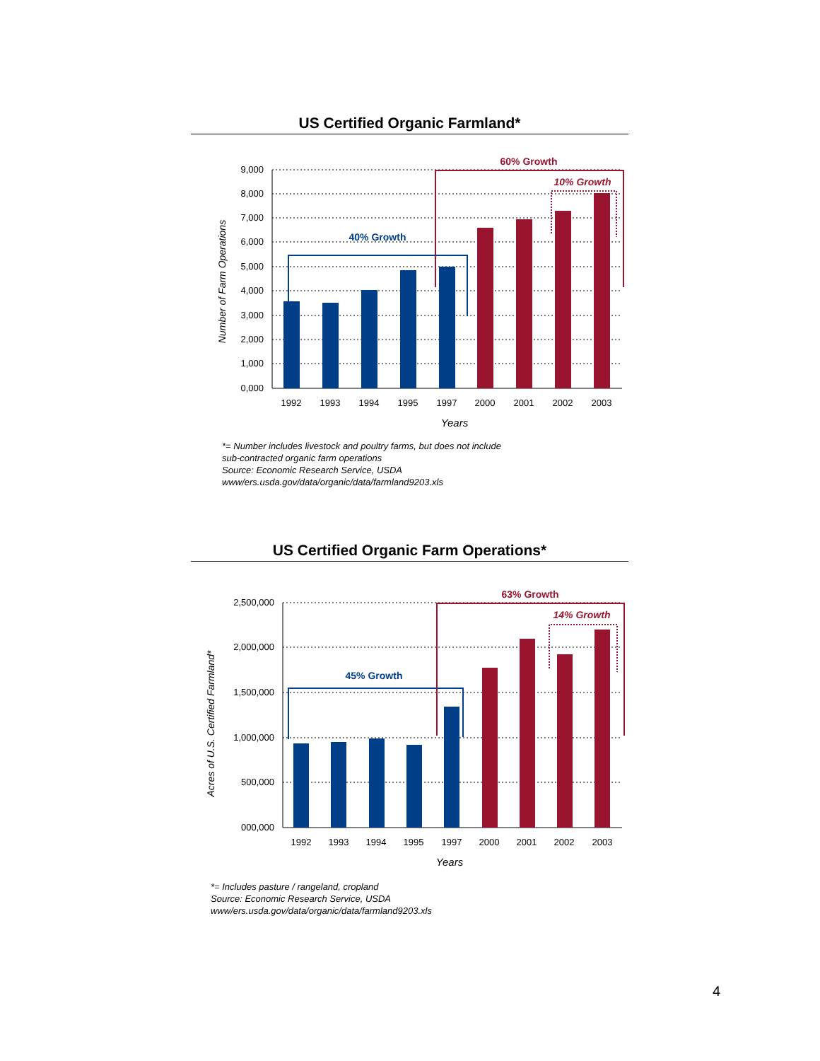US Certified Organic Farmland*
9,000
8,000
7,000
6,000
5,000
4,000
3,000
2,000
1,000
0,000
1992
1993
1994
1995
1997
2000
2001
2002
2003
Years
Number of Farm Operations
40% Growth
60% Growth
10% Growth
*= Number includes livestock and poultry farms, but does not include
sub-contracted organic farm operations
Source: Economic Research Service, USDA
www/ers.usda.gov/data/organic/data/farmland9203.xls
US Certified Organic Farm Operations*
2,500,000
2,000,000
1,500,000
1,000,000
500,000
000,000
1992
1993
1994
1995
1997
2000
2001
2002
2003
Years
Acres of U.S. Certified Farmland*
45% Growth
63% Growth
14% Growth
*= Includes pasture / rangeland, cropland
Source: Economic Research Service, USDA
www/ers.usda.gov/data/organic/data/farmland9203.xls
4